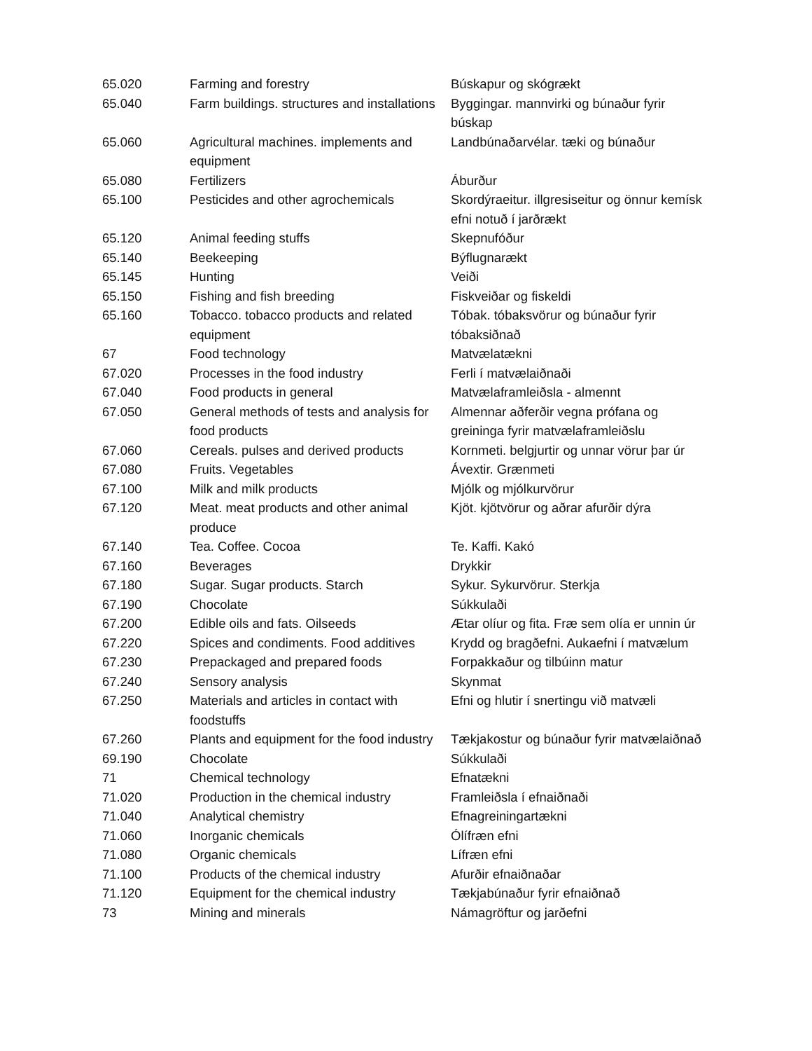| 65.020 | Farming and forestry | Búskapur og skógrækt |
| 65.040 | Farm buildings. structures and installations | Byggingar. mannvirki og búnaður fyrir búskap |
| 65.060 | Agricultural machines. implements and equipment | Landbúnaðarvélar. tæki og búnaður |
| 65.080 | Fertilizers | Áburður |
| 65.100 | Pesticides and other agrochemicals | Skordýraeitur. illgresiseitur og önnur kemísk efni notuð í jarðrækt |
| 65.120 | Animal feeding stuffs | Skepnufóður |
| 65.140 | Beekeeping | Býflugnarækt |
| 65.145 | Hunting | Veiði |
| 65.150 | Fishing and fish breeding | Fiskveiðar og fiskeldi |
| 65.160 | Tobacco. tobacco products and related equipment | Tóbak. tóbaksvörur og búnaður fyrir tóbaksiðnað |
| 67 | Food technology | Matvælatækni |
| 67.020 | Processes in the food industry | Ferli í matvælaiðnaði |
| 67.040 | Food products in general | Matvælaframleiðsla - almennt |
| 67.050 | General methods of tests and analysis for food products | Almennar aðferðir vegna prófana og greininga fyrir matvælaframleiðslu |
| 67.060 | Cereals. pulses and derived products | Kornmeti. belgjurtir og unnar vörur þar úr |
| 67.080 | Fruits. Vegetables | Ávextir. Grænmeti |
| 67.100 | Milk and milk products | Mjólk og mjólkurvörur |
| 67.120 | Meat. meat products and other animal produce | Kjöt. kjötvörur og aðrar afurðir dýra |
| 67.140 | Tea. Coffee. Cocoa | Te. Kaffi. Kakó |
| 67.160 | Beverages | Drykkir |
| 67.180 | Sugar. Sugar products. Starch | Sykur. Sykurvörur. Sterkja |
| 67.190 | Chocolate | Súkkulaði |
| 67.200 | Edible oils and fats. Oilseeds | Ætar olíur og fita. Fræ sem olía er unnin úr |
| 67.220 | Spices and condiments. Food additives | Krydd og bragðefni. Aukaefni í matvælum |
| 67.230 | Prepackaged and prepared foods | Forpakkaður og tilbúinn matur |
| 67.240 | Sensory analysis | Skynmat |
| 67.250 | Materials and articles in contact with foodstuffs | Efni og hlutir í snertingu við matvæli |
| 67.260 | Plants and equipment for the food industry | Tækjakostur og búnaður fyrir matvælaiðnað |
| 69.190 | Chocolate | Súkkulaði |
| 71 | Chemical technology | Efnatækni |
| 71.020 | Production in the chemical industry | Framleiðsla í efnaiðnaði |
| 71.040 | Analytical chemistry | Efnagreiningartækni |
| 71.060 | Inorganic chemicals | Ólífræn efni |
| 71.080 | Organic chemicals | Lífræn efni |
| 71.100 | Products of the chemical industry | Afurðir efnaiðnaðar |
| 71.120 | Equipment for the chemical industry | Tækjabúnaður fyrir efnaiðnað |
| 73 | Mining and minerals | Námagröftur og jarðefni |